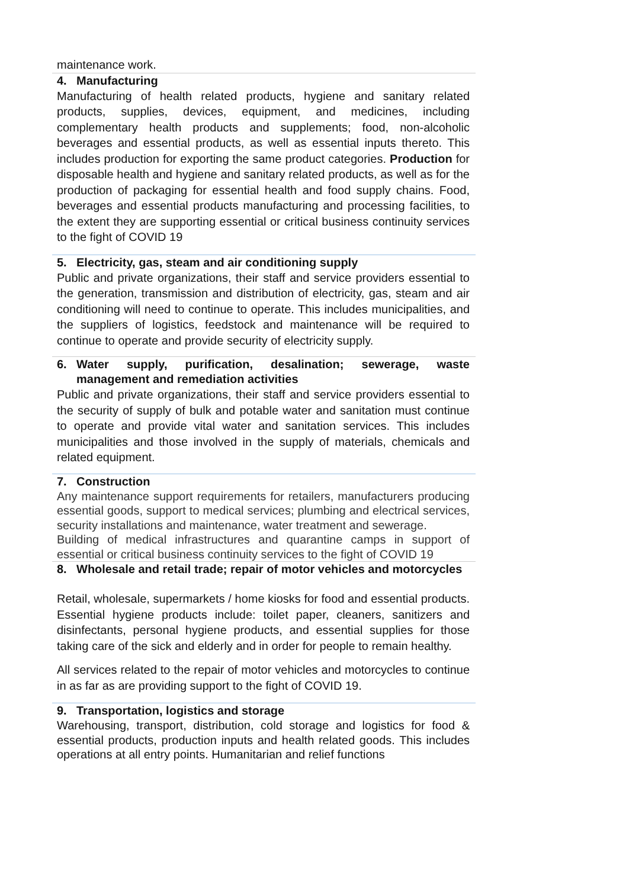maintenance work.
4. Manufacturing
Manufacturing of health related products, hygiene and sanitary related products, supplies, devices, equipment, and medicines, including complementary health products and supplements; food, non-alcoholic beverages and essential products, as well as essential inputs thereto. This includes production for exporting the same product categories. Production for disposable health and hygiene and sanitary related products, as well as for the production of packaging for essential health and food supply chains. Food, beverages and essential products manufacturing and processing facilities, to the extent they are supporting essential or critical business continuity services to the fight of COVID 19
5. Electricity, gas, steam and air conditioning supply
Public and private organizations, their staff and service providers essential to the generation, transmission and distribution of electricity, gas, steam and air conditioning will need to continue to operate. This includes municipalities, and the suppliers of logistics, feedstock and maintenance will be required to continue to operate and provide security of electricity supply.
6. Water supply, purification, desalination; sewerage, waste management and remediation activities
Public and private organizations, their staff and service providers essential to the security of supply of bulk and potable water and sanitation must continue to operate and provide vital water and sanitation services. This includes municipalities and those involved in the supply of materials, chemicals and related equipment.
7. Construction
Any maintenance support requirements for retailers, manufacturers producing essential goods, support to medical services; plumbing and electrical services, security installations and maintenance, water treatment and sewerage.
Building of medical infrastructures and quarantine camps in support of essential or critical business continuity services to the fight of COVID 19
8. Wholesale and retail trade; repair of motor vehicles and motorcycles
Retail, wholesale, supermarkets / home kiosks for food and essential products. Essential hygiene products include: toilet paper, cleaners, sanitizers and disinfectants, personal hygiene products, and essential supplies for those taking care of the sick and elderly and in order for people to remain healthy.
All services related to the repair of motor vehicles and motorcycles to continue in as far as are providing support to the fight of COVID 19.
9. Transportation, logistics and storage
Warehousing, transport, distribution, cold storage and logistics for food & essential products, production inputs and health related goods. This includes operations at all entry points. Humanitarian and relief functions